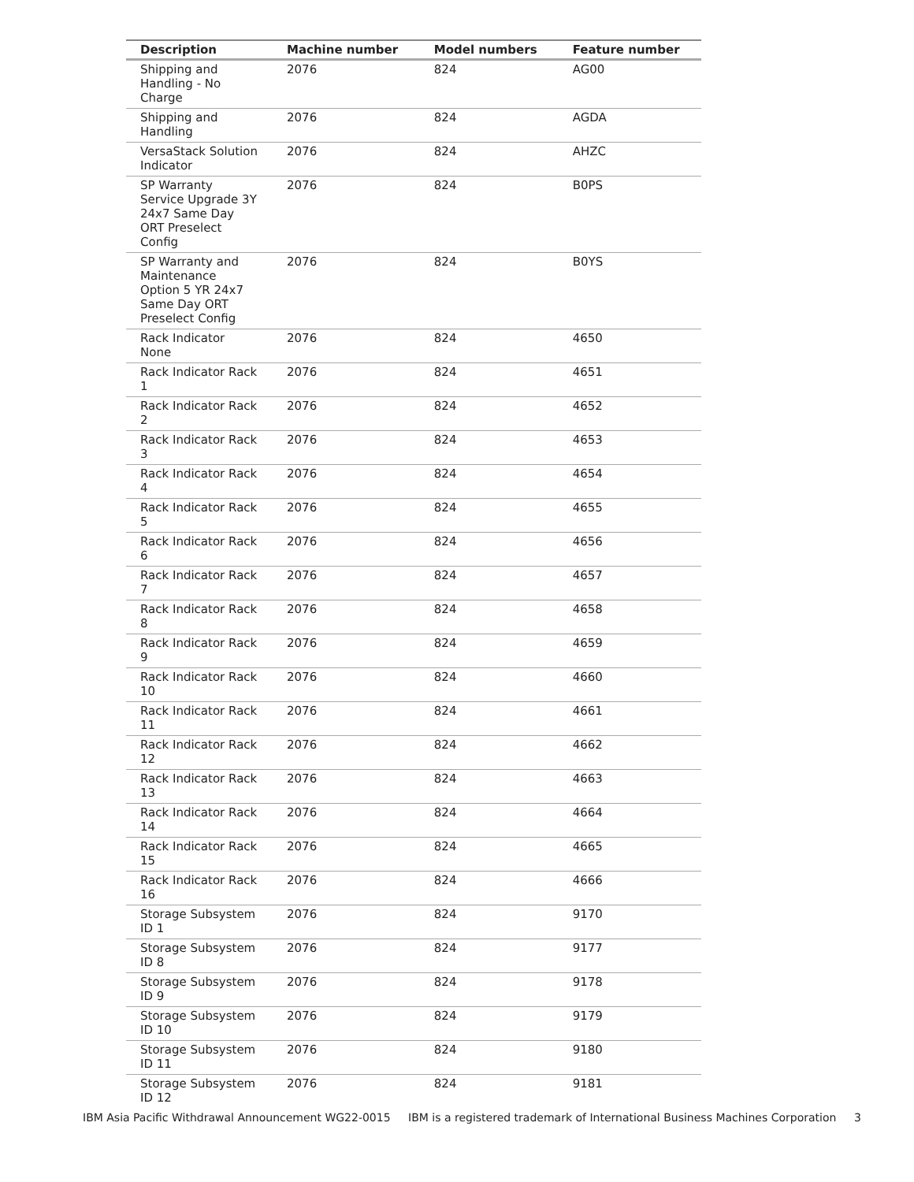| Description | Machine number | Model numbers | Feature number |
| --- | --- | --- | --- |
| Shipping and Handling - No Charge | 2076 | 824 | AG00 |
| Shipping and Handling | 2076 | 824 | AGDA |
| VersaStack Solution Indicator | 2076 | 824 | AHZC |
| SP Warranty Service Upgrade 3Y 24x7 Same Day ORT Preselect Config | 2076 | 824 | B0PS |
| SP Warranty and Maintenance Option 5 YR 24x7 Same Day ORT Preselect Config | 2076 | 824 | B0YS |
| Rack Indicator None | 2076 | 824 | 4650 |
| Rack Indicator Rack 1 | 2076 | 824 | 4651 |
| Rack Indicator Rack 2 | 2076 | 824 | 4652 |
| Rack Indicator Rack 3 | 2076 | 824 | 4653 |
| Rack Indicator Rack 4 | 2076 | 824 | 4654 |
| Rack Indicator Rack 5 | 2076 | 824 | 4655 |
| Rack Indicator Rack 6 | 2076 | 824 | 4656 |
| Rack Indicator Rack 7 | 2076 | 824 | 4657 |
| Rack Indicator Rack 8 | 2076 | 824 | 4658 |
| Rack Indicator Rack 9 | 2076 | 824 | 4659 |
| Rack Indicator Rack 10 | 2076 | 824 | 4660 |
| Rack Indicator Rack 11 | 2076 | 824 | 4661 |
| Rack Indicator Rack 12 | 2076 | 824 | 4662 |
| Rack Indicator Rack 13 | 2076 | 824 | 4663 |
| Rack Indicator Rack 14 | 2076 | 824 | 4664 |
| Rack Indicator Rack 15 | 2076 | 824 | 4665 |
| Rack Indicator Rack 16 | 2076 | 824 | 4666 |
| Storage Subsystem ID 1 | 2076 | 824 | 9170 |
| Storage Subsystem ID 8 | 2076 | 824 | 9177 |
| Storage Subsystem ID 9 | 2076 | 824 | 9178 |
| Storage Subsystem ID 10 | 2076 | 824 | 9179 |
| Storage Subsystem ID 11 | 2076 | 824 | 9180 |
| Storage Subsystem ID 12 | 2076 | 824 | 9181 |
IBM Asia Pacific Withdrawal Announcement WG22-0015 IBM is a registered trademark of International Business Machines Corporation 3